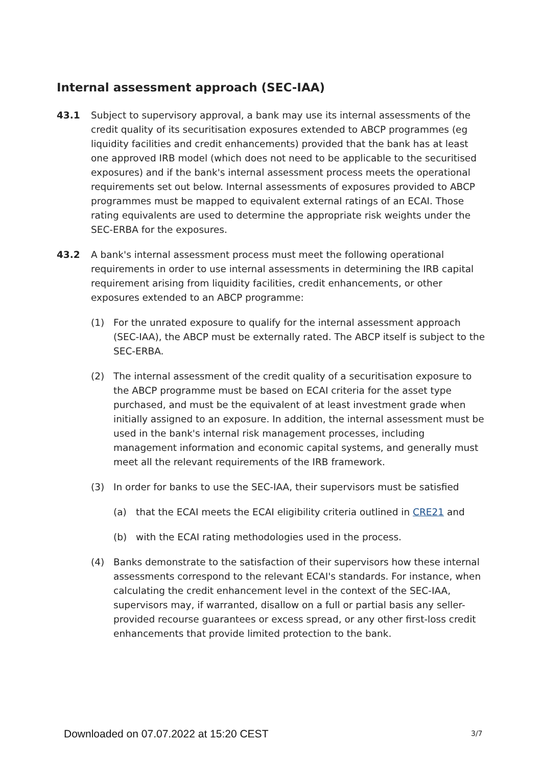Internal assessment approach (SEC-IAA)
43.1 Subject to supervisory approval, a bank may use its internal assessments of the credit quality of its securitisation exposures extended to ABCP programmes (eg liquidity facilities and credit enhancements) provided that the bank has at least one approved IRB model (which does not need to be applicable to the securitised exposures) and if the bank's internal assessment process meets the operational requirements set out below. Internal assessments of exposures provided to ABCP programmes must be mapped to equivalent external ratings of an ECAI. Those rating equivalents are used to determine the appropriate risk weights under the SEC-ERBA for the exposures.
43.2 A bank's internal assessment process must meet the following operational requirements in order to use internal assessments in determining the IRB capital requirement arising from liquidity facilities, credit enhancements, or other exposures extended to an ABCP programme:
(1) For the unrated exposure to qualify for the internal assessment approach (SEC-IAA), the ABCP must be externally rated. The ABCP itself is subject to the SEC-ERBA.
(2) The internal assessment of the credit quality of a securitisation exposure to the ABCP programme must be based on ECAI criteria for the asset type purchased, and must be the equivalent of at least investment grade when initially assigned to an exposure. In addition, the internal assessment must be used in the bank's internal risk management processes, including management information and economic capital systems, and generally must meet all the relevant requirements of the IRB framework.
(3) In order for banks to use the SEC-IAA, their supervisors must be satisfied
(a) that the ECAI meets the ECAI eligibility criteria outlined in CRE21 and
(b) with the ECAI rating methodologies used in the process.
(4) Banks demonstrate to the satisfaction of their supervisors how these internal assessments correspond to the relevant ECAI's standards. For instance, when calculating the credit enhancement level in the context of the SEC-IAA, supervisors may, if warranted, disallow on a full or partial basis any seller-provided recourse guarantees or excess spread, or any other first-loss credit enhancements that provide limited protection to the bank.
Downloaded on 07.07.2022 at 15:20 CEST
3/7